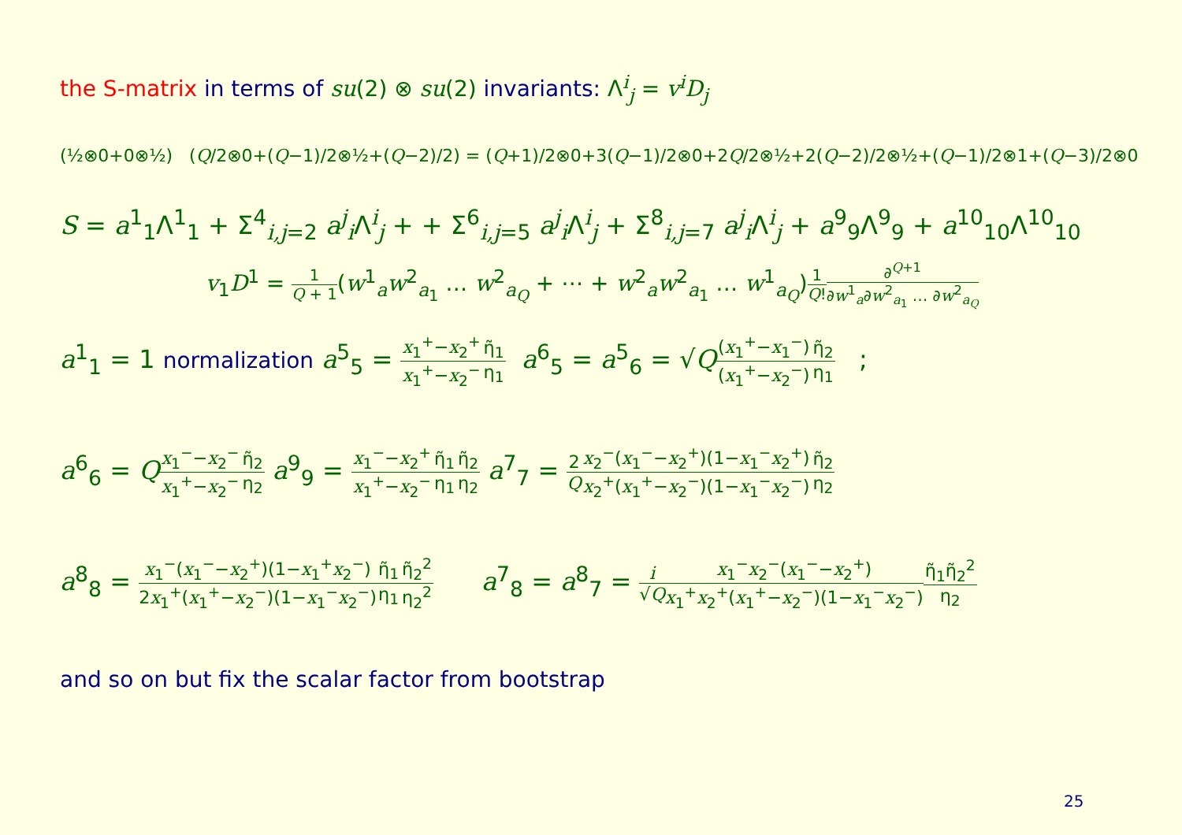the S-matrix in terms of su(2) ⊗ su(2) invariants: Λ<sup>i</sup><sub>j</sub> = v<sup>i</sup>D<sub>j</sub>
(½⊗0+0⊗½) (Q/2⊗0+(Q−1)/2⊗½+(Q−2)/2) = (Q+1)/2⊗0+3(Q−1)/2⊗0+2Q/2⊗½+2(Q−2)/2⊗½+(Q−1)/2⊗1+(Q−3)/2⊗0
S = a<sup>1</sup><sub>1</sub>Λ<sup>1</sup><sub>1</sub> + Σ<sup>4</sup><sub>i,j=2</sub> a<sup>j</sup><sub>i</sub>Λ<sup>i</sup><sub>j</sub> + + Σ<sup>6</sup><sub>i,j=5</sub> a<sup>j</sup><sub>i</sub>Λ<sup>i</sup><sub>j</sub> + Σ<sup>8</sup><sub>i,j=7</sub> a<sup>j</sup><sub>i</sub>Λ<sup>i</sup><sub>j</sub> + a<sup>9</sup><sub>9</sub>Λ<sup>9</sup><sub>9</sub> + a<sup>10</sup><sub>10</sub>Λ<sup>10</sup><sub>10</sub>
v<sub>1</sub>D<sup>1</sup> = 1 Q + 1(w<sup>1</sup><sub>a</sub>w<sup>2</sup><sub>a<sub>1</sub></sub> … w<sup>2</sup><sub>a<sub>Q</sub></sub> + ⋯ + w<sup>2</sup><sub>a</sub>w<sup>2</sup><sub>a<sub>1</sub></sub> … w<sup>1</sup><sub>a<sub>Q</sub></sub>)1 Q!∂<sup>Q+1</sup> ∂w<sup>1</sup><sub>a</sub>∂w<sup>2</sup><sub>a<sub>1</sub></sub> … ∂w<sup>2</sup><sub>a<sub>Q</sub></sub>
a<sup>1</sup><sub>1</sub> = 1 normalization a<sup>5</sup><sub>5</sub> = x<sub>1</sub><sup>+</sup>−x<sub>2</sub><sup>+</sup> x<sub>1</sub><sup>+</sup>−x<sub>2</sub><sup>−</sup>η̃<sub>1</sub> η<sub>1</sub> a<sup>6</sup><sub>5</sub> = a<sup>5</sup><sub>6</sub> = √Q(x<sub>1</sub><sup>+</sup>−x<sub>1</sub><sup>−</sup>) (x<sub>1</sub><sup>+</sup>−x<sub>2</sub><sup>−</sup>) η̃<sub>2</sub> η<sub>1</sub> ;
a<sup>6</sup><sub>6</sub> = Qx<sub>1</sub><sup>−</sup>−x<sub>2</sub><sup>−</sup> x<sub>1</sub><sup>+</sup>−x<sub>2</sub><sup>−</sup>η̃<sub>2</sub> η<sub>2</sub> a<sup>9</sup><sub>9</sub> = x<sub>1</sub><sup>−</sup>−x<sub>2</sub><sup>+</sup> x<sub>1</sub><sup>+</sup>−x<sub>2</sub><sup>−</sup>η̃<sub>1</sub> η<sub>1</sub> η̃<sub>2</sub> η<sub>2</sub> a<sup>7</sup><sub>7</sub> = 2 Q x<sub>2</sub><sup>−</sup>(x<sub>1</sub><sup>−</sup>−x<sub>2</sub><sup>+</sup>)(1−x<sub>1</sub><sup>−</sup>x<sub>2</sub><sup>+</sup>) x<sub>2</sub><sup>+</sup>(x<sub>1</sub><sup>+</sup>−x<sub>2</sub><sup>−</sup>)(1−x<sub>1</sub><sup>−</sup>x<sub>2</sub><sup>−</sup>) η̃<sub>2</sub> η<sub>2</sub>
a<sup>8</sup><sub>8</sub> = x<sub>1</sub><sup>−</sup>(x<sub>1</sub><sup>−</sup>−x<sub>2</sub><sup>+</sup>)(1−x<sub>1</sub><sup>+</sup>x<sub>2</sub><sup>−</sup>) 2x<sub>1</sub><sup>+</sup>(x<sub>1</sub><sup>+</sup>−x<sub>2</sub><sup>−</sup>)(1−x<sub>1</sub><sup>−</sup>x<sub>2</sub><sup>−</sup>) η̃<sub>1</sub> η<sub>1</sub> η̃<sub>2</sub><sup>2</sup> η<sub>2</sub><sup>2</sup> a<sup>7</sup><sub>8</sub> = a<sup>8</sup><sub>7</sub> = i √Q x<sub>1</sub><sup>−</sup>x<sub>2</sub><sup>−</sup>(x<sub>1</sub><sup>−</sup>−x<sub>2</sub><sup>+</sup>) x<sub>1</sub><sup>+</sup>x<sub>2</sub><sup>+</sup>(x<sub>1</sub><sup>+</sup>−x<sub>2</sub><sup>−</sup>)(1−x<sub>1</sub><sup>−</sup>x<sub>2</sub><sup>−</sup>) η̃<sub>1</sub>η̃<sub>2</sub><sup>2</sup> η<sub>2</sub>
and so on but fix the scalar factor from bootstrap
25